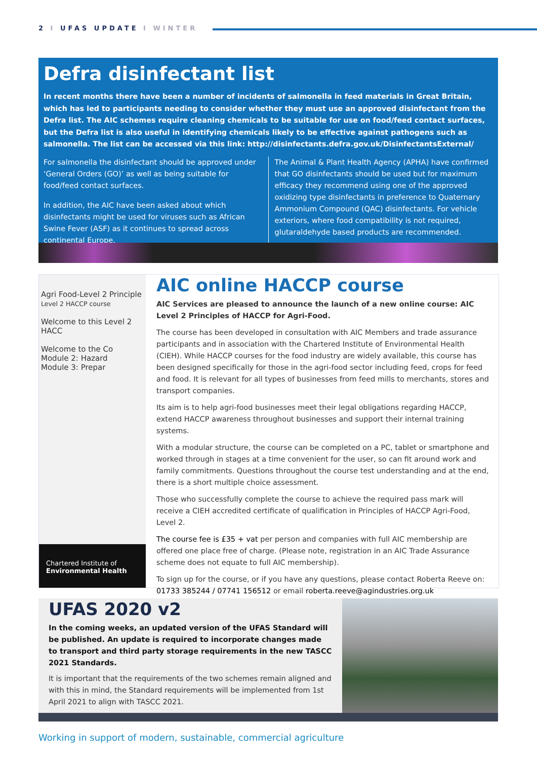2 I UFAS UPDATE I WINTER
Defra disinfectant list
In recent months there have been a number of incidents of salmonella in feed materials in Great Britain, which has led to participants needing to consider whether they must use an approved disinfectant from the Defra list. The AIC schemes require cleaning chemicals to be suitable for use on food/feed contact surfaces, but the Defra list is also useful in identifying chemicals likely to be effective against pathogens such as salmonella. The list can be accessed via this link: http://disinfectants.defra.gov.uk/DisinfectantsExternal/
For salmonella the disinfectant should be approved under ‘General Orders (GO)’ as well as being suitable for food/feed contact surfaces.
In addition, the AIC have been asked about which disinfectants might be used for viruses such as African Swine Fever (ASF) as it continues to spread across continental Europe.
The Animal & Plant Health Agency (APHA) have confirmed that GO disinfectants should be used but for maximum efficacy they recommend using one of the approved oxidizing type disinfectants in preference to Quaternary Ammonium Compound (QAC) disinfectants. For vehicle exteriors, where food compatibility is not required, glutaraldehyde based products are recommended.
Agri Food-Level 2 Principle
Level 2 HACCP course
Welcome to this Level 2 HACC
Welcome to the Co
Module 2: Hazard
Module 3: Prepar
Chartered Institute of
Environmental Health
AIC online HACCP course
AIC Services are pleased to announce the launch of a new online course: AIC Level 2 Principles of HACCP for Agri-Food.
The course has been developed in consultation with AIC Members and trade assurance participants and in association with the Chartered Institute of Environmental Health (CIEH). While HACCP courses for the food industry are widely available, this course has been designed specifically for those in the agri-food sector including feed, crops for feed and food. It is relevant for all types of businesses from feed mills to merchants, stores and transport companies.
Its aim is to help agri-food businesses meet their legal obligations regarding HACCP, extend HACCP awareness throughout businesses and support their internal training systems.
With a modular structure, the course can be completed on a PC, tablet or smartphone and worked through in stages at a time convenient for the user, so can fit around work and family commitments. Questions throughout the course test understanding and at the end, there is a short multiple choice assessment.
Those who successfully complete the course to achieve the required pass mark will receive a CIEH accredited certificate of qualification in Principles of HACCP Agri-Food, Level 2.
The course fee is £35 + vat per person and companies with full AIC membership are offered one place free of charge. (Please note, registration in an AIC Trade Assurance scheme does not equate to full AIC membership).
To sign up for the course, or if you have any questions, please contact Roberta Reeve on: 01733 385244 / 07741 156512 or email roberta.reeve@agindustries.org.uk
UFAS 2020 v2
In the coming weeks, an updated version of the UFAS Standard will be published. An update is required to incorporate changes made to transport and third party storage requirements in the new TASCC 2021 Standards.
It is important that the requirements of the two schemes remain aligned and with this in mind, the Standard requirements will be implemented from 1st April 2021 to align with TASCC 2021.
Working in support of modern, sustainable, commercial agriculture